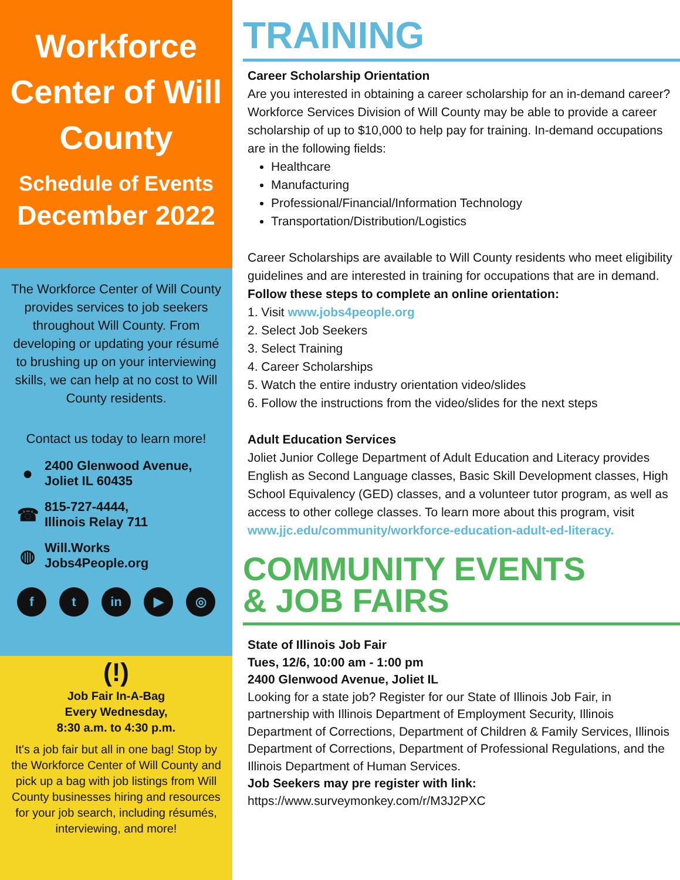Workforce Center of Will County
Schedule of Events
December 2022
The Workforce Center of Will County provides services to job seekers throughout Will County. From developing or updating your résumé to brushing up on your interviewing skills, we can help at no cost to Will County residents.
Contact us today to learn more!
●
2400 Glenwood Avenue,
Joliet IL 60435
☎
815-727-4444,
Illinois Relay 711
◍
Will.Works
Jobs4People.org
ft in ▶ ◎
(!)
Job Fair In-A-Bag
Every Wednesday,
8:30 a.m. to 4:30 p.m.
It's a job fair but all in one bag! Stop by the Workforce Center of Will County and pick up a bag with job listings from Will County businesses hiring and resources for your job search, including résumés, interviewing, and more!
TRAINING
Career Scholarship Orientation
Are you interested in obtaining a career scholarship for an in-demand career? Workforce Services Division of Will County may be able to provide a career scholarship of up to $10,000 to help pay for training. In-demand occupations are in the following fields:
Healthcare
Manufacturing
Professional/Financial/Information Technology
Transportation/Distribution/Logistics
Career Scholarships are available to Will County residents who meet eligibility guidelines and are interested in training for occupations that are in demand.
Follow these steps to complete an online orientation:
1. Visit www.jobs4people.org
2. Select Job Seekers
3. Select Training
4. Career Scholarships
5. Watch the entire industry orientation video/slides
6. Follow the instructions from the video/slides for the next steps
Adult Education Services
Joliet Junior College Department of Adult Education and Literacy provides English as Second Language classes, Basic Skill Development classes, High School Equivalency (GED) classes, and a volunteer tutor program, as well as access to other college classes. To learn more about this program, visit www.jjc.edu/community/workforce-education-adult-ed-literacy.
COMMUNITY EVENTS
& JOB FAIRS
State of Illinois Job Fair
Tues, 12/6, 10:00 am - 1:00 pm
2400 Glenwood Avenue, Joliet IL
Looking for a state job? Register for our State of Illinois Job Fair, in partnership with Illinois Department of Employment Security, Illinois Department of Corrections, Department of Children & Family Services, Illinois Department of Corrections, Department of Professional Regulations, and the Illinois Department of Human Services.
Job Seekers may pre register with link:
https://www.surveymonkey.com/r/M3J2PXC